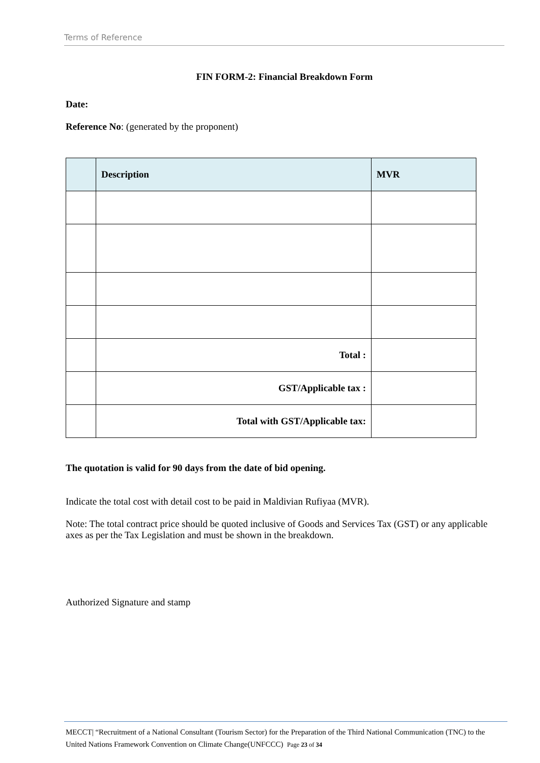Terms of Reference
FIN FORM-2: Financial Breakdown Form
Date:
Reference No: (generated by the proponent)
| | Description | MVR |
| --- | --- | --- |
| | Total : | |
| | GST/Applicable tax : | |
| | Total with GST/Applicable tax: | |
The quotation is valid for 90 days from the date of bid opening.
Indicate the total cost with detail cost to be paid in Maldivian Rufiyaa (MVR).
Note: The total contract price should be quoted inclusive of Goods and Services Tax (GST) or any applicable axes as per the Tax Legislation and must be shown in the breakdown.
Authorized Signature and stamp
MECCT| “Recruitment of a National Consultant (Tourism Sector) for the Preparation of the Third National Communication (TNC) to the United Nations Framework Convention on Climate Change(UNFCCC) Page 23 of 34